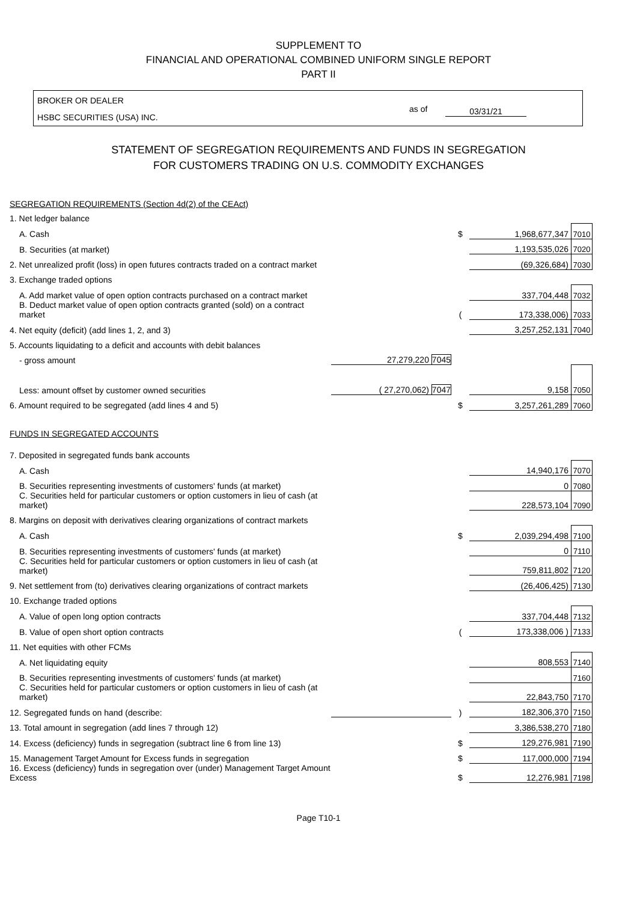SUPPLEMENT TO
FINANCIAL AND OPERATIONAL COMBINED UNIFORM SINGLE REPORT
PART II
BROKER OR DEALER
HSBC SECURITIES (USA) INC.
as of 03/31/21
STATEMENT OF SEGREGATION REQUIREMENTS AND FUNDS IN SEGREGATION
FOR CUSTOMERS TRADING ON U.S. COMMODITY EXCHANGES
| SEGREGATION REQUIREMENTS (Section 4d(2) of the CEAct) | | | | |
| 1. Net ledger balance | | | | |
| A. Cash | | $ | 1,968,677,347 | 7010 |
| B. Securities (at market) | | | 1,193,535,026 | 7020 |
| 2. Net unrealized profit (loss) in open futures contracts traded on a contract market | | | (69,326,684) | 7030 |
| 3. Exchange traded options | | | | |
| A. Add market value of open option contracts purchased on a contract market | | | 337,704,448 | 7032 |
| B. Deduct market value of open option contracts granted (sold) on a contract market | | ( | 173,338,006) | 7033 |
| 4. Net equity (deficit) (add lines 1, 2, and 3) | | | 3,257,252,131 | 7040 |
| 5. Accounts liquidating to a deficit and accounts with debit balances | | | | |
| - gross amount | 27,279,220 7045 | | | |
| Less: amount offset by customer owned securities | ( 27,270,062) 7047 | | 9,158 | 7050 |
| 6. Amount required to be segregated (add lines 4 and 5) | | $ | 3,257,261,289 | 7060 |
| FUNDS IN SEGREGATED ACCOUNTS | | | | |
| 7. Deposited in segregated funds bank accounts | | | | |
| A. Cash | | | 14,940,176 | 7070 |
| B. Securities representing investments of customers' funds (at market) | | | 0 | 7080 |
| C. Securities held for particular customers or option customers in lieu of cash (at market) | | | 228,573,104 | 7090 |
| 8. Margins on deposit with derivatives clearing organizations of contract markets | | | | |
| A. Cash | | $ | 2,039,294,498 | 7100 |
| B. Securities representing investments of customers' funds (at market) | | | 0 | 7110 |
| C. Securities held for particular customers or option customers in lieu of cash (at market) | | | 759,811,802 | 7120 |
| 9. Net settlement from (to) derivatives clearing organizations of contract markets | | | (26,406,425) | 7130 |
| 10. Exchange traded options | | | | |
| A. Value of open long option contracts | | | 337,704,448 | 7132 |
| B. Value of open short option contracts | | ( | 173,338,006 ) | 7133 |
| 11. Net equities with other FCMs | | | | |
| A. Net liquidating equity | | | 808,553 | 7140 |
| B. Securities representing investments of customers' funds (at market) | | | | 7160 |
| C. Securities held for particular customers or option customers in lieu of cash (at market) | | | 22,843,750 | 7170 |
| 12. Segregated funds on hand (describe: | | ) | 182,306,370 | 7150 |
| 13. Total amount in segregation (add lines 7 through 12) | | | 3,386,538,270 | 7180 |
| 14. Excess (deficiency) funds in segregation (subtract line 6 from line 13) | | $ | 129,276,981 | 7190 |
| 15. Management Target Amount for Excess funds in segregation | | $ | 117,000,000 | 7194 |
| 16. Excess (deficiency) funds in segregation over (under) Management Target Amount Excess | | $ | 12,276,981 | 7198 |
Page T10-1